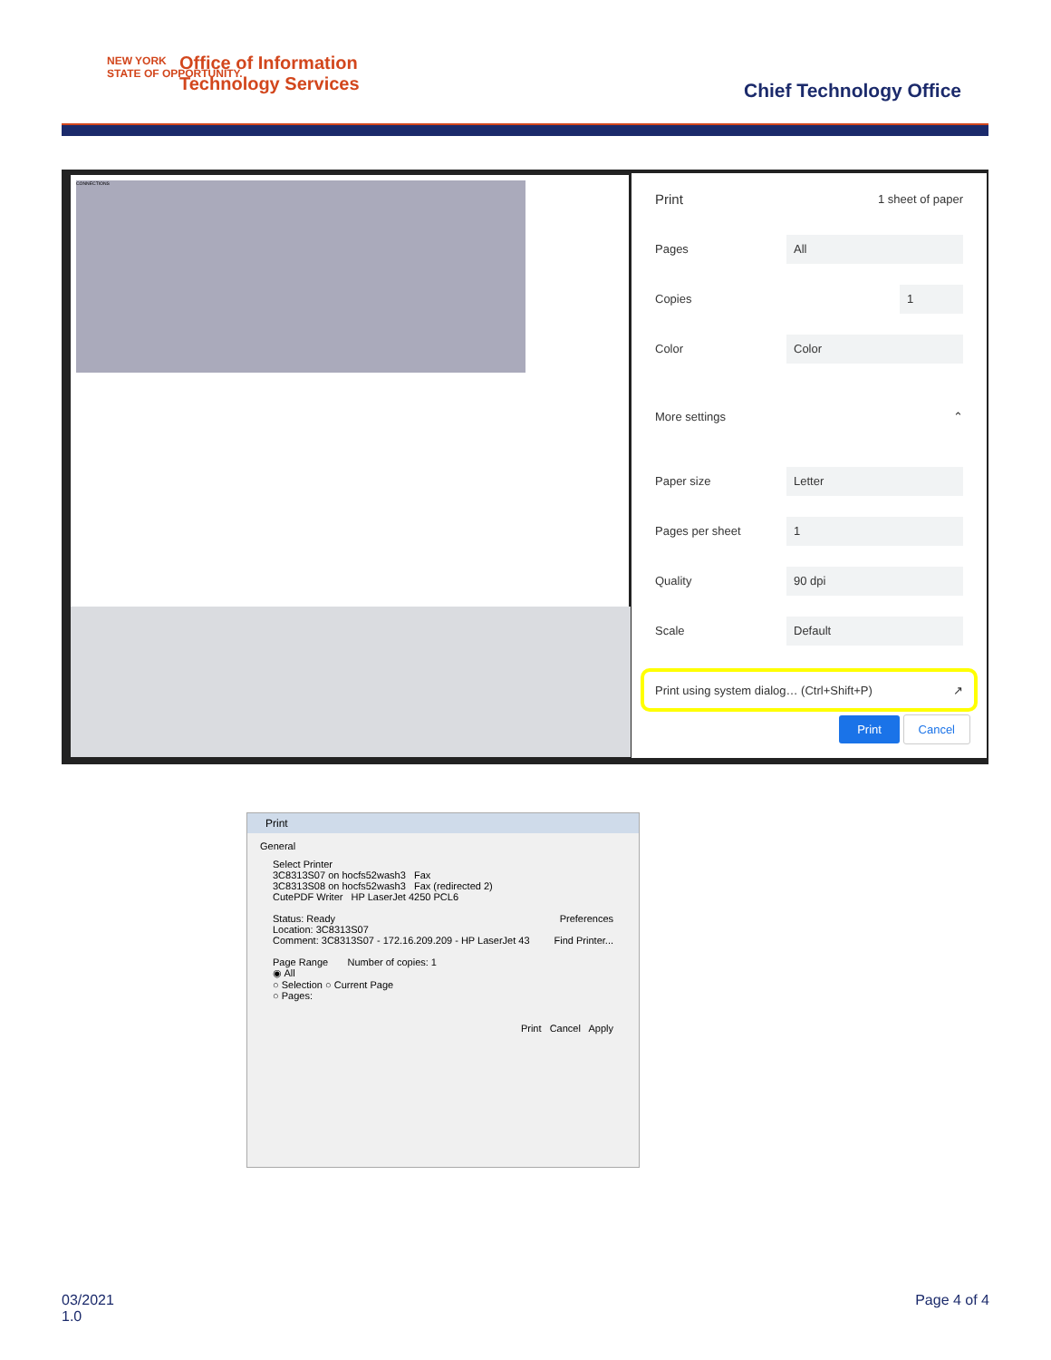NEW YORK
STATE OF OPPORTUNITY.
Office of Information
Technology Services
Chief Technology Office
CONNECTIONS
Print 1 sheet of paper
Pages
All
Copies
1
Color
Color
More settings ⌃
Paper size
Letter
Pages per sheet
1
Quality
90 dpi
Scale
Default
Print using system dialog… (Ctrl+Shift+P) ↗
Print Cancel
Print
General
Select Printer
3C8313S07 on hocfs52wash3 Fax
3C8313S08 on hocfs52wash3 Fax (redirected 2)
CutePDF Writer HP LaserJet 4250 PCL6
Status: Ready Preferences
Location: 3C8313S07
Comment: 3C8313S07 - 172.16.209.209 - HP LaserJet 43 Find Printer...
Page Range Number of copies: 1
◉ All
○ Selection ○ Current Page
○ Pages:
Print Cancel Apply
03/2021
1.0
Page 4 of 4